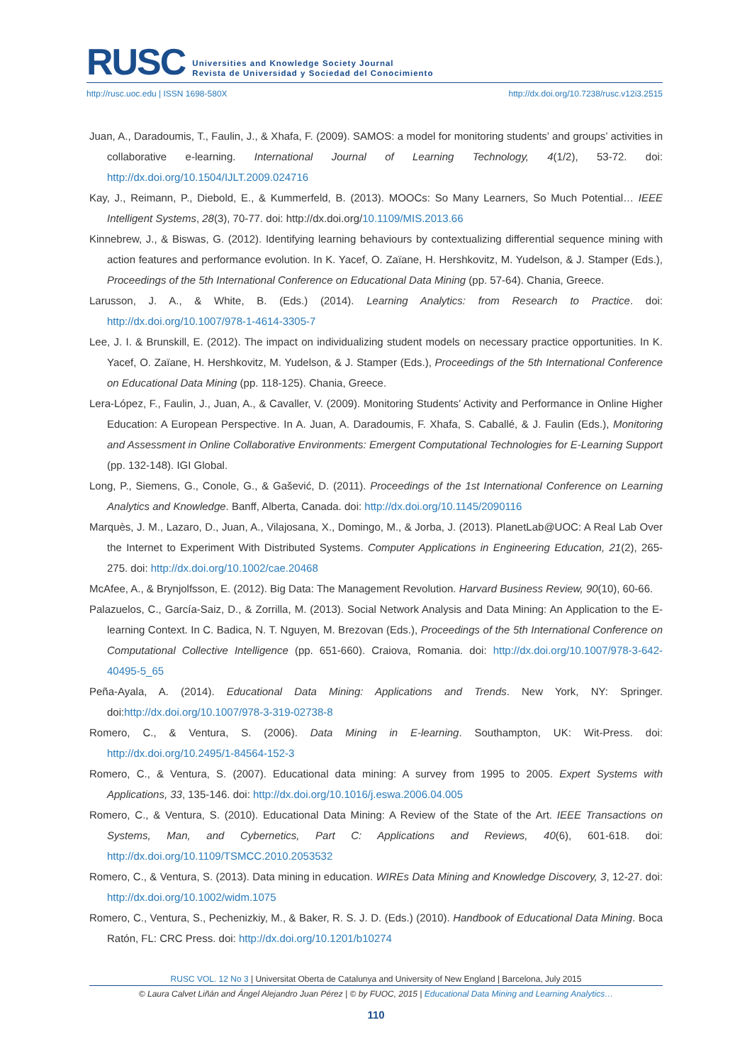RUSC
Universities and Knowledge Society Journal
Revista de Universidad y Sociedad del Conocimiento
http://rusc.uoc.edu | ISSN 1698-580X http://dx.doi.org/10.7238/rusc.v12i3.2515
Juan, A., Daradoumis, T., Faulin, J., & Xhafa, F. (2009). SAMOS: a model for monitoring students’ and groups’ activities in collaborative e-learning. International Journal of Learning Technology, 4(1/2), 53-72. doi: http://dx.doi.org/10.1504/IJLT.2009.024716
Kay, J., Reimann, P., Diebold, E., & Kummerfeld, B. (2013). MOOCs: So Many Learners, So Much Potential… IEEE Intelligent Systems, 28(3), 70-77. doi: http://dx.doi.org/10.1109/MIS.2013.66
Kinnebrew, J., & Biswas, G. (2012). Identifying learning behaviours by contextualizing differential sequence mining with action features and performance evolution. In K. Yacef, O. Zaïane, H. Hershkovitz, M. Yudelson, & J. Stamper (Eds.), Proceedings of the 5th International Conference on Educational Data Mining (pp. 57-64). Chania, Greece.
Larusson, J. A., & White, B. (Eds.) (2014). Learning Analytics: from Research to Practice. doi: http://dx.doi.org/10.1007/978-1-4614-3305-7
Lee, J. I. & Brunskill, E. (2012). The impact on individualizing student models on necessary practice opportunities. In K. Yacef, O. Zaïane, H. Hershkovitz, M. Yudelson, & J. Stamper (Eds.), Proceedings of the 5th International Conference on Educational Data Mining (pp. 118-125). Chania, Greece.
Lera-López, F., Faulin, J., Juan, A., & Cavaller, V. (2009). Monitoring Students’ Activity and Performance in Online Higher Education: A European Perspective. In A. Juan, A. Daradoumis, F. Xhafa, S. Caballé, & J. Faulin (Eds.), Monitoring and Assessment in Online Collaborative Environments: Emergent Computational Technologies for E-Learning Support (pp. 132-148). IGI Global.
Long, P., Siemens, G., Conole, G., & Gašević, D. (2011). Proceedings of the 1st International Conference on Learning Analytics and Knowledge. Banff, Alberta, Canada. doi: http://dx.doi.org/10.1145/2090116
Marquès, J. M., Lazaro, D., Juan, A., Vilajosana, X., Domingo, M., & Jorba, J. (2013). PlanetLab@UOC: A Real Lab Over the Internet to Experiment With Distributed Systems. Computer Applications in Engineering Education, 21(2), 265-275. doi: http://dx.doi.org/10.1002/cae.20468
McAfee, A., & Brynjolfsson, E. (2012). Big Data: The Management Revolution. Harvard Business Review, 90(10), 60-66.
Palazuelos, C., García-Saiz, D., & Zorrilla, M. (2013). Social Network Analysis and Data Mining: An Application to the E-learning Context. In C. Badica, N. T. Nguyen, M. Brezovan (Eds.), Proceedings of the 5th International Conference on Computational Collective Intelligence (pp. 651-660). Craiova, Romania. doi: http://dx.doi.org/10.1007/978-3-642-40495-5_65
Peña-Ayala, A. (2014). Educational Data Mining: Applications and Trends. New York, NY: Springer. doi:http://dx.doi.org/10.1007/978-3-319-02738-8
Romero, C., & Ventura, S. (2006). Data Mining in E-learning. Southampton, UK: Wit-Press. doi: http://dx.doi.org/10.2495/1-84564-152-3
Romero, C., & Ventura, S. (2007). Educational data mining: A survey from 1995 to 2005. Expert Systems with Applications, 33, 135-146. doi: http://dx.doi.org/10.1016/j.eswa.2006.04.005
Romero, C., & Ventura, S. (2010). Educational Data Mining: A Review of the State of the Art. IEEE Transactions on Systems, Man, and Cybernetics, Part C: Applications and Reviews, 40(6), 601-618. doi: http://dx.doi.org/10.1109/TSMCC.2010.2053532
Romero, C., & Ventura, S. (2013). Data mining in education. WIREs Data Mining and Knowledge Discovery, 3, 12-27. doi: http://dx.doi.org/10.1002/widm.1075
Romero, C., Ventura, S., Pechenizkiy, M., & Baker, R. S. J. D. (Eds.) (2010). Handbook of Educational Data Mining. Boca Ratón, FL: CRC Press. doi: http://dx.doi.org/10.1201/b10274
RUSC VOL. 12 No 3 | Universitat Oberta de Catalunya and University of New England | Barcelona, July 2015
© Laura Calvet Liñán and Ángel Alejandro Juan Pérez | © by FUOC, 2015 | Educational Data Mining and Learning Analytics…
110